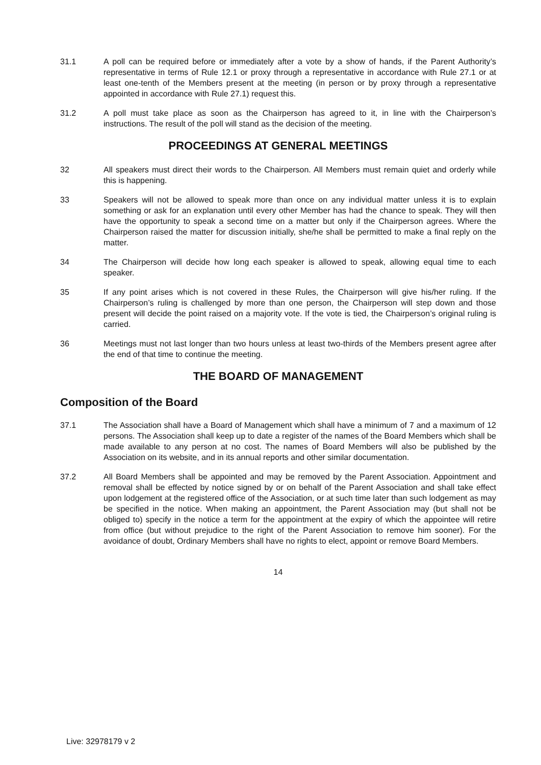31.1 A poll can be required before or immediately after a vote by a show of hands, if the Parent Authority’s representative in terms of Rule 12.1 or proxy through a representative in accordance with Rule 27.1 or at least one-tenth of the Members present at the meeting (in person or by proxy through a representative appointed in accordance with Rule 27.1) request this.
31.2 A poll must take place as soon as the Chairperson has agreed to it, in line with the Chairperson’s instructions. The result of the poll will stand as the decision of the meeting.
PROCEEDINGS AT GENERAL MEETINGS
32 All speakers must direct their words to the Chairperson. All Members must remain quiet and orderly while this is happening.
33 Speakers will not be allowed to speak more than once on any individual matter unless it is to explain something or ask for an explanation until every other Member has had the chance to speak. They will then have the opportunity to speak a second time on a matter but only if the Chairperson agrees. Where the Chairperson raised the matter for discussion initially, she/he shall be permitted to make a final reply on the matter.
34 The Chairperson will decide how long each speaker is allowed to speak, allowing equal time to each speaker.
35 If any point arises which is not covered in these Rules, the Chairperson will give his/her ruling. If the Chairperson’s ruling is challenged by more than one person, the Chairperson will step down and those present will decide the point raised on a majority vote. If the vote is tied, the Chairperson’s original ruling is carried.
36 Meetings must not last longer than two hours unless at least two-thirds of the Members present agree after the end of that time to continue the meeting.
THE BOARD OF MANAGEMENT
Composition of the Board
37.1 The Association shall have a Board of Management which shall have a minimum of 7 and a maximum of 12 persons. The Association shall keep up to date a register of the names of the Board Members which shall be made available to any person at no cost. The names of Board Members will also be published by the Association on its website, and in its annual reports and other similar documentation.
37.2 All Board Members shall be appointed and may be removed by the Parent Association. Appointment and removal shall be effected by notice signed by or on behalf of the Parent Association and shall take effect upon lodgement at the registered office of the Association, or at such time later than such lodgement as may be specified in the notice. When making an appointment, the Parent Association may (but shall not be obliged to) specify in the notice a term for the appointment at the expiry of which the appointee will retire from office (but without prejudice to the right of the Parent Association to remove him sooner). For the avoidance of doubt, Ordinary Members shall have no rights to elect, appoint or remove Board Members.
14
Live: 32978179 v 2